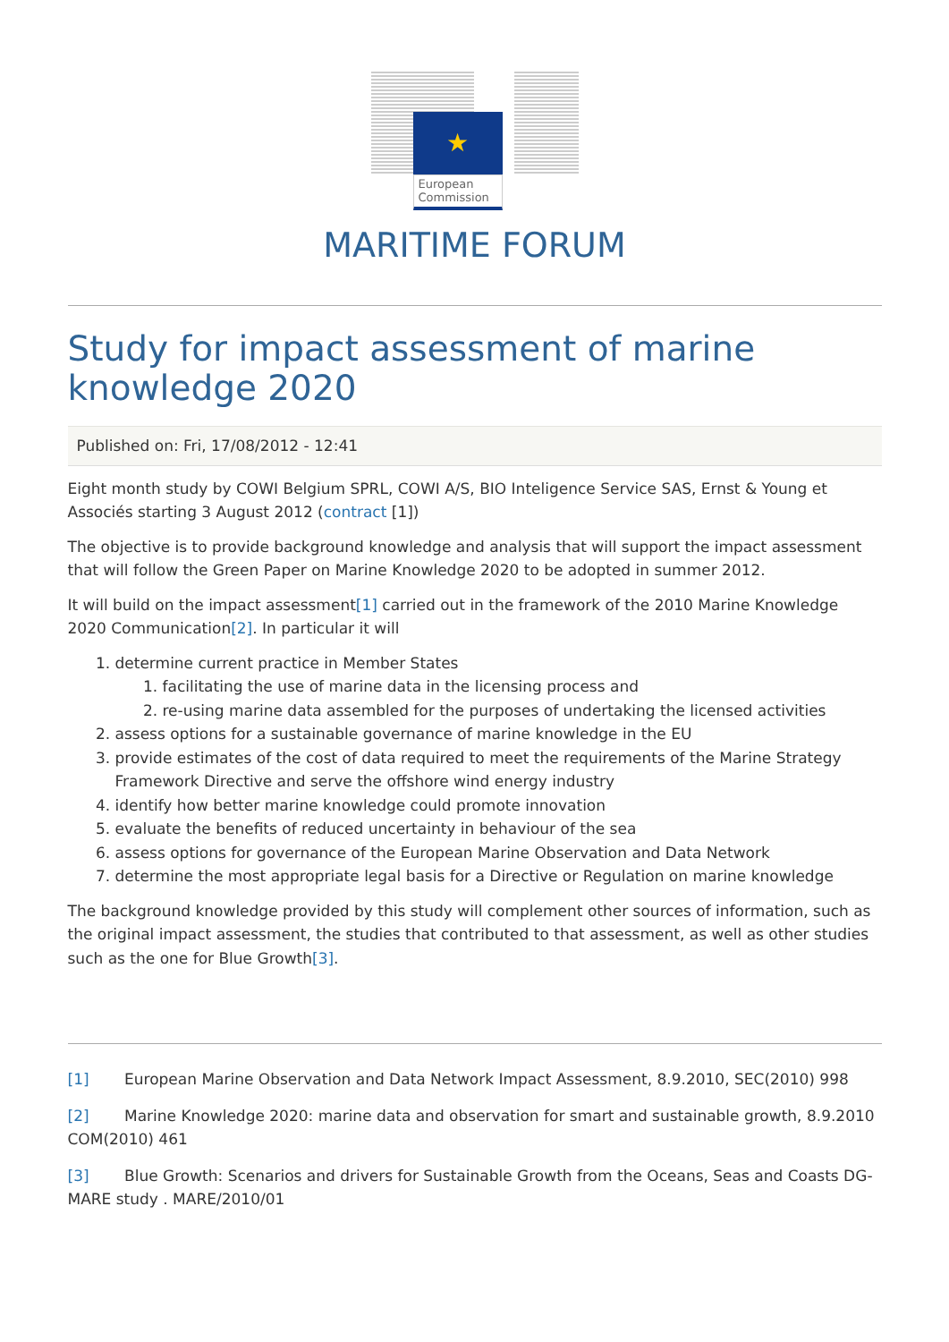★
European Commission
MARITIME FORUM
Study for impact assessment of marine knowledge 2020
Published on: Fri, 17/08/2012 - 12:41
Eight month study by COWI Belgium SPRL, COWI A/S, BIO Inteligence Service SAS, Ernst & Young et Associés starting 3 August 2012 (contract [1])
The objective is to provide background knowledge and analysis that will support the impact assessment that will follow the Green Paper on Marine Knowledge 2020 to be adopted in summer 2012.
It will build on the impact assessment[1] carried out in the framework of the 2010 Marine Knowledge 2020 Communication[2]. In particular it will
1. determine current practice in Member States
1. facilitating the use of marine data in the licensing process and
2. re-using marine data assembled for the purposes of undertaking the licensed activities
2. assess options for a sustainable governance of marine knowledge in the EU
3. provide estimates of the cost of data required to meet the requirements of the Marine Strategy Framework Directive and serve the offshore wind energy industry
4. identify how better marine knowledge could promote innovation
5. evaluate the benefits of reduced uncertainty in behaviour of the sea
6. assess options for governance of the European Marine Observation and Data Network
7. determine the most appropriate legal basis for a Directive or Regulation on marine knowledge
The background knowledge provided by this study will complement other sources of information, such as the original impact assessment, the studies that contributed to that assessment, as well as other studies such as the one for Blue Growth[3].
[1] European Marine Observation and Data Network Impact Assessment, 8.9.2010, SEC(2010) 998
[2] Marine Knowledge 2020: marine data and observation for smart and sustainable growth, 8.9.2010 COM(2010) 461
[3] Blue Growth: Scenarios and drivers for Sustainable Growth from the Oceans, Seas and Coasts DG-MARE study . MARE/2010/01